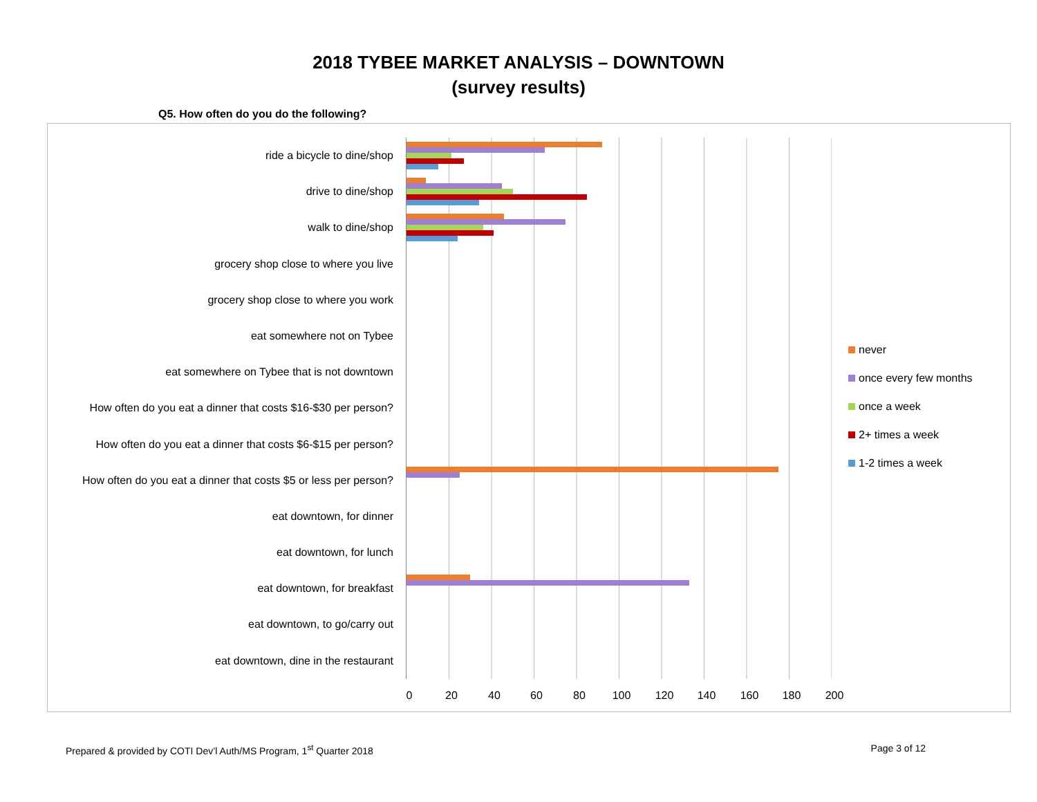2018 TYBEE MARKET ANALYSIS – DOWNTOWN
(survey results)
Q5. How often do you do the following?
ride a bicycle to dine/shop
drive to dine/shop
walk to dine/shop
grocery shop close to where you live
grocery shop close to where you work
eat somewhere not on Tybee
eat somewhere on Tybee that is not downtown
How often do you eat a dinner that costs $16-$30 per person?
How often do you eat a dinner that costs $6-$15 per person?
How often do you eat a dinner that costs $5 or less per person?
eat downtown, for dinner
eat downtown, for lunch
eat downtown, for breakfast
eat downtown, to go/carry out
eat downtown, dine in the restaurant
0 20 40 60 80 100 120 140 160 180 200
never
once every few months
once a week
2+ times a week
1-2 times a week
Prepared & provided by COTI Dev’l Auth/MS Program, 1<sup>st</sup> Quarter 2018 Page 3 of 12